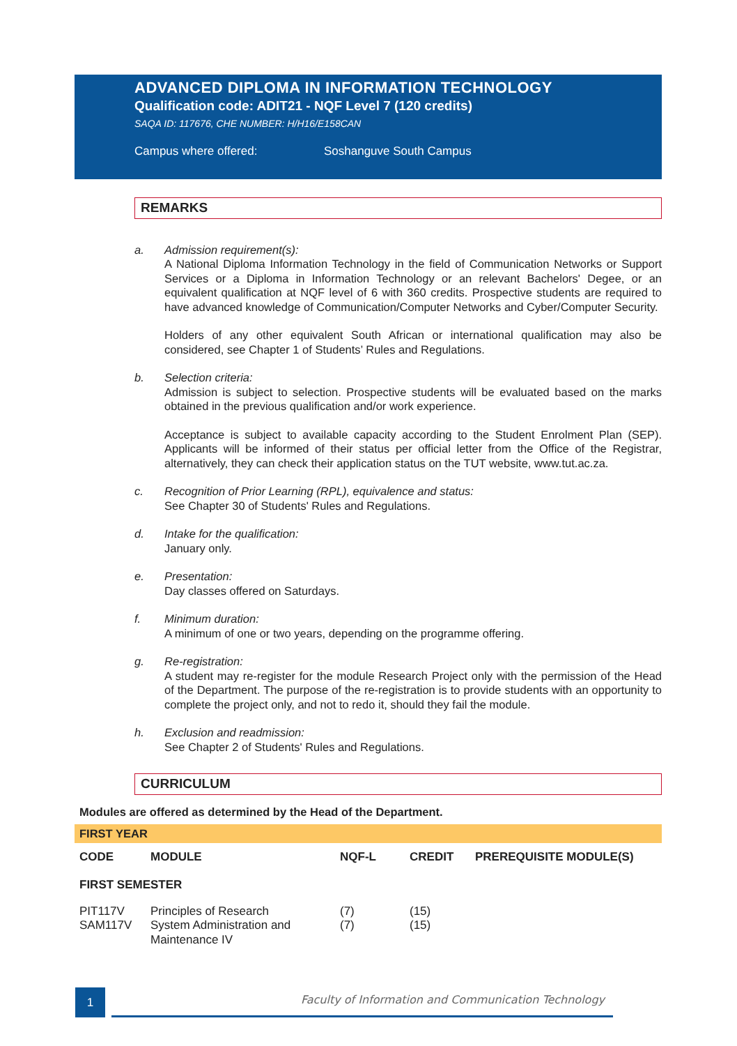ADVANCED DIPLOMA IN INFORMATION TECHNOLOGY
Qualification code: ADIT21 - NQF Level 7 (120 credits)
SAQA ID: 117676, CHE NUMBER: H/H16/E158CAN
Campus where offered: Soshanguve South Campus
REMARKS
a. Admission requirement(s):
A National Diploma Information Technology in the field of Communication Networks or Support Services or a Diploma in Information Technology or an relevant Bachelors' Degee, or an equivalent qualification at NQF level of 6 with 360 credits. Prospective students are required to have advanced knowledge of Communication/Computer Networks and Cyber/Computer Security.
Holders of any other equivalent South African or international qualification may also be considered, see Chapter 1 of Students’ Rules and Regulations.
b. Selection criteria:
Admission is subject to selection. Prospective students will be evaluated based on the marks obtained in the previous qualification and/or work experience.
Acceptance is subject to available capacity according to the Student Enrolment Plan (SEP). Applicants will be informed of their status per official letter from the Office of the Registrar, alternatively, they can check their application status on the TUT website, www.tut.ac.za.
c. Recognition of Prior Learning (RPL), equivalence and status:
See Chapter 30 of Students' Rules and Regulations.
d. Intake for the qualification:
January only.
e. Presentation:
Day classes offered on Saturdays.
f. Minimum duration:
A minimum of one or two years, depending on the programme offering.
g. Re-registration:
A student may re-register for the module Research Project only with the permission of the Head of the Department. The purpose of the re-registration is to provide students with an opportunity to complete the project only, and not to redo it, should they fail the module.
h. Exclusion and readmission:
See Chapter 2 of Students' Rules and Regulations.
CURRICULUM
Modules are offered as determined by the Head of the Department.
FIRST YEAR
| CODE | MODULE | NQF-L | CREDIT | PREREQUISITE MODULE(S) |
| --- | --- | --- | --- | --- |
| FIRST SEMESTER | | | | |
| PIT117V | Principles of Research | (7) | (15) | |
| SAM117V | System Administration and Maintenance IV | (7) | (15) | |
1
Faculty of Information and Communication Technology